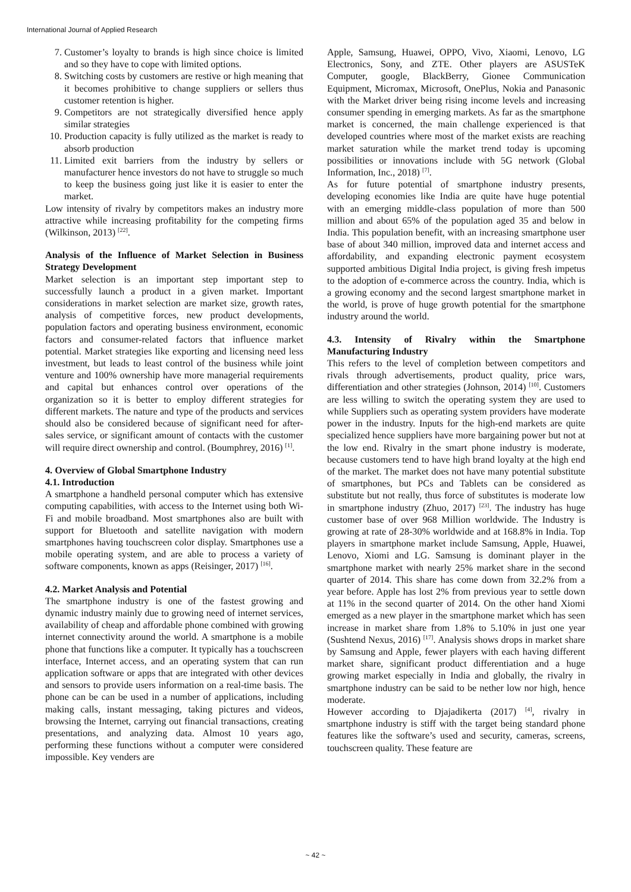International Journal of Applied Research
7. Customer’s loyalty to brands is high since choice is limited and so they have to cope with limited options.
8. Switching costs by customers are restive or high meaning that it becomes prohibitive to change suppliers or sellers thus customer retention is higher.
9. Competitors are not strategically diversified hence apply similar strategies
10. Production capacity is fully utilized as the market is ready to absorb production
11. Limited exit barriers from the industry by sellers or manufacturer hence investors do not have to struggle so much to keep the business going just like it is easier to enter the market.
Low intensity of rivalry by competitors makes an industry more attractive while increasing profitability for the competing firms (Wilkinson, 2013) <sup>[22]</sup>.
Analysis of the Influence of Market Selection in Business Strategy Development
Market selection is an important step important step to successfully launch a product in a given market. Important considerations in market selection are market size, growth rates, analysis of competitive forces, new product developments, population factors and operating business environment, economic factors and consumer-related factors that influence market potential. Market strategies like exporting and licensing need less investment, but leads to least control of the business while joint venture and 100% ownership have more managerial requirements and capital but enhances control over operations of the organization so it is better to employ different strategies for different markets. The nature and type of the products and services should also be considered because of significant need for after-sales service, or significant amount of contacts with the customer will require direct ownership and control. (Boumphrey, 2016) <sup>[1]</sup>.
4. Overview of Global Smartphone Industry
4.1. Introduction
A smartphone a handheld personal computer which has extensive computing capabilities, with access to the Internet using both Wi-Fi and mobile broadband. Most smartphones also are built with support for Bluetooth and satellite navigation with modern smartphones having touchscreen color display. Smartphones use a mobile operating system, and are able to process a variety of software components, known as apps (Reisinger, 2017) <sup>[16]</sup>.
4.2. Market Analysis and Potential
The smartphone industry is one of the fastest growing and dynamic industry mainly due to growing need of internet services, availability of cheap and affordable phone combined with growing internet connectivity around the world. A smartphone is a mobile phone that functions like a computer. It typically has a touchscreen interface, Internet access, and an operating system that can run application software or apps that are integrated with other devices and sensors to provide users information on a real-time basis. The phone can be can be used in a number of applications, including making calls, instant messaging, taking pictures and videos, browsing the Internet, carrying out financial transactions, creating presentations, and analyzing data. Almost 10 years ago, performing these functions without a computer were considered impossible. Key venders are
Apple, Samsung, Huawei, OPPO, Vivo, Xiaomi, Lenovo, LG Electronics, Sony, and ZTE. Other players are ASUSTeK Computer, google, BlackBerry, Gionee Communication Equipment, Micromax, Microsoft, OnePlus, Nokia and Panasonic with the Market driver being rising income levels and increasing consumer spending in emerging markets. As far as the smartphone market is concerned, the main challenge experienced is that developed countries where most of the market exists are reaching market saturation while the market trend today is upcoming possibilities or innovations include with 5G network (Global Information, Inc., 2018) <sup>[7]</sup>.
As for future potential of smartphone industry presents, developing economies like India are quite have huge potential with an emerging middle-class population of more than 500 million and about 65% of the population aged 35 and below in India. This population benefit, with an increasing smartphone user base of about 340 million, improved data and internet access and affordability, and expanding electronic payment ecosystem supported ambitious Digital India project, is giving fresh impetus to the adoption of e-commerce across the country. India, which is a growing economy and the second largest smartphone market in the world, is prove of huge growth potential for the smartphone industry around the world.
4.3. Intensity of Rivalry within the Smartphone Manufacturing Industry
This refers to the level of completion between competitors and rivals through advertisements, product quality, price wars, differentiation and other strategies (Johnson, 2014) <sup>[10]</sup>. Customers are less willing to switch the operating system they are used to while Suppliers such as operating system providers have moderate power in the industry. Inputs for the high-end markets are quite specialized hence suppliers have more bargaining power but not at the low end. Rivalry in the smart phone industry is moderate, because customers tend to have high brand loyalty at the high end of the market. The market does not have many potential substitute of smartphones, but PCs and Tablets can be considered as substitute but not really, thus force of substitutes is moderate low in smartphone industry (Zhuo, 2017) <sup>[23]</sup>. The industry has huge customer base of over 968 Million worldwide. The Industry is growing at rate of 28-30% worldwide and at 168.8% in India. Top players in smartphone market include Samsung, Apple, Huawei, Lenovo, Xiomi and LG. Samsung is dominant player in the smartphone market with nearly 25% market share in the second quarter of 2014. This share has come down from 32.2% from a year before. Apple has lost 2% from previous year to settle down at 11% in the second quarter of 2014. On the other hand Xiomi emerged as a new player in the smartphone market which has seen increase in market share from 1.8% to 5.10% in just one year (Sushtend Nexus, 2016) <sup>[17]</sup>. Analysis shows drops in market share by Samsung and Apple, fewer players with each having different market share, significant product differentiation and a huge growing market especially in India and globally, the rivalry in smartphone industry can be said to be nether low nor high, hence moderate.
However according to Djajadikerta (2017) <sup>[4]</sup>, rivalry in smartphone industry is stiff with the target being standard phone features like the software’s used and security, cameras, screens, touchscreen quality. These feature are
~ 42 ~